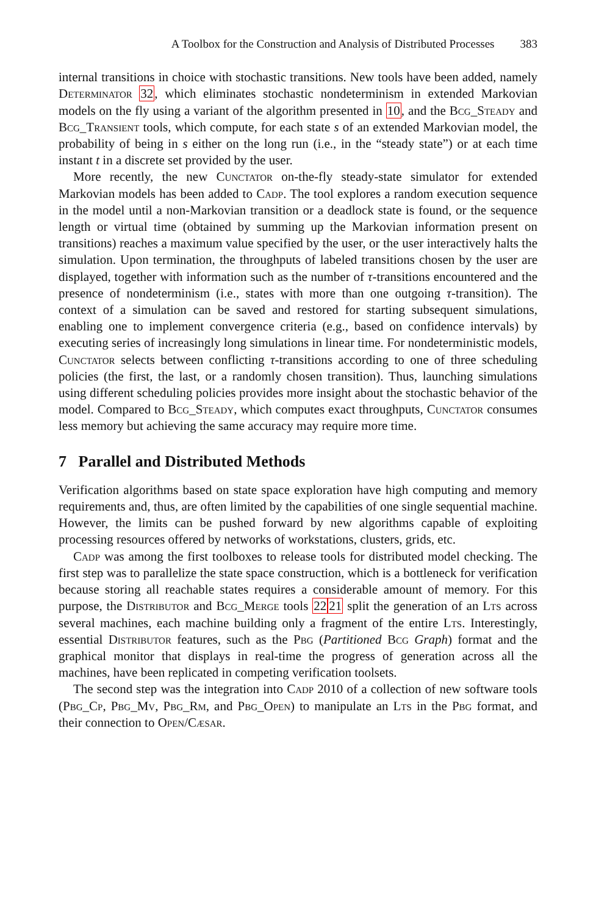A Toolbox for the Construction and Analysis of Distributed Processes 383
internal transitions in choice with stochastic transitions. New tools have been added, namely Determinator 32, which eliminates stochastic nondeterminism in extended Markovian models on the fly using a variant of the algorithm presented in 10, and the Bcg_Steady and Bcg_Transient tools, which compute, for each state s of an extended Markovian model, the probability of being in s either on the long run (i.e., in the “steady state”) or at each time instant t in a discrete set provided by the user.
More recently, the new Cunctator on-the-fly steady-state simulator for extended Markovian models has been added to Cadp. The tool explores a random execution sequence in the model until a non-Markovian transition or a deadlock state is found, or the sequence length or virtual time (obtained by summing up the Markovian information present on transitions) reaches a maximum value specified by the user, or the user interactively halts the simulation. Upon termination, the throughputs of labeled transitions chosen by the user are displayed, together with information such as the number of τ-transitions encountered and the presence of nondeterminism (i.e., states with more than one outgoing τ-transition). The context of a simulation can be saved and restored for starting subsequent simulations, enabling one to implement convergence criteria (e.g., based on confidence intervals) by executing series of increasingly long simulations in linear time. For nondeterministic models, Cunctator selects between conflicting τ-transitions according to one of three scheduling policies (the first, the last, or a randomly chosen transition). Thus, launching simulations using different scheduling policies provides more insight about the stochastic behavior of the model. Compared to Bcg_Steady, which computes exact throughputs, Cunctator consumes less memory but achieving the same accuracy may require more time.
7 Parallel and Distributed Methods
Verification algorithms based on state space exploration have high computing and memory requirements and, thus, are often limited by the capabilities of one single sequential machine. However, the limits can be pushed forward by new algorithms capable of exploiting processing resources offered by networks of workstations, clusters, grids, etc.
Cadp was among the first toolboxes to release tools for distributed model checking. The first step was to parallelize the state space construction, which is a bottleneck for verification because storing all reachable states requires a considerable amount of memory. For this purpose, the Distributor and Bcg_Merge tools 2221 split the generation of an Lts across several machines, each machine building only a fragment of the entire Lts. Interestingly, essential Distributor features, such as the Pbg (Partitioned Bcg Graph) format and the graphical monitor that displays in real-time the progress of generation across all the machines, have been replicated in competing verification toolsets.
The second step was the integration into Cadp 2010 of a collection of new software tools (Pbg_Cp, Pbg_Mv, Pbg_Rm, and Pbg_Open) to manipulate an Lts in the Pbg format, and their connection to Open/Cæsar.